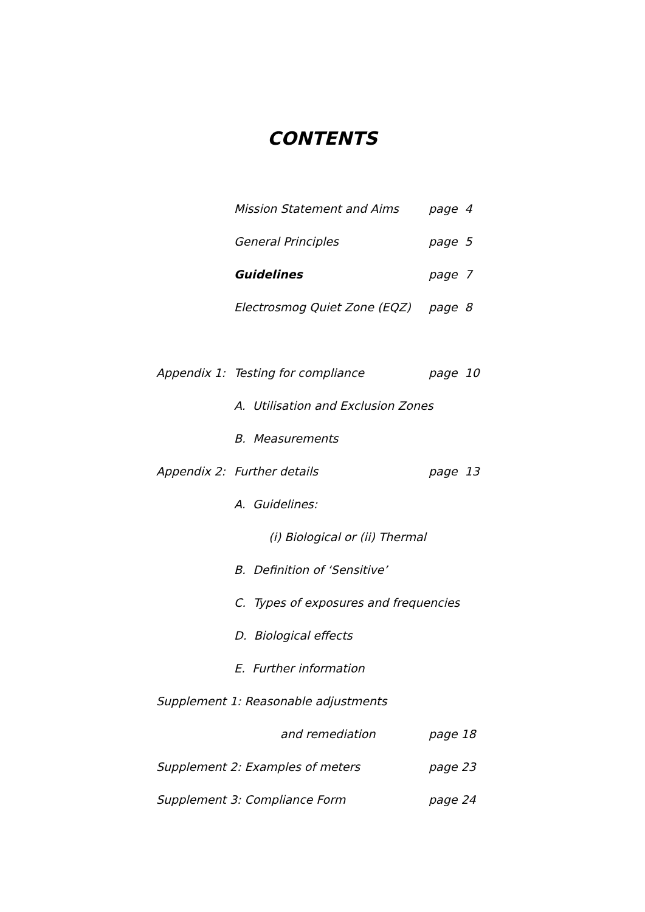CONTENTS
Mission Statement and Aims page 4
General Principles page 5
Guidelines page 7
Electrosmog Quiet Zone (EQZ) page 8
Appendix 1: Testing for compliance page 10
A. Utilisation and Exclusion Zones
B. Measurements
Appendix 2: Further details page 13
A. Guidelines:
(i) Biological or (ii) Thermal
B. Definition of ‘Sensitive’
C. Types of exposures and frequencies
D. Biological effects
E. Further information
Supplement 1: Reasonable adjustments
and remediation page 18
Supplement 2: Examples of meters page 23
Supplement 3: Compliance Form page 24